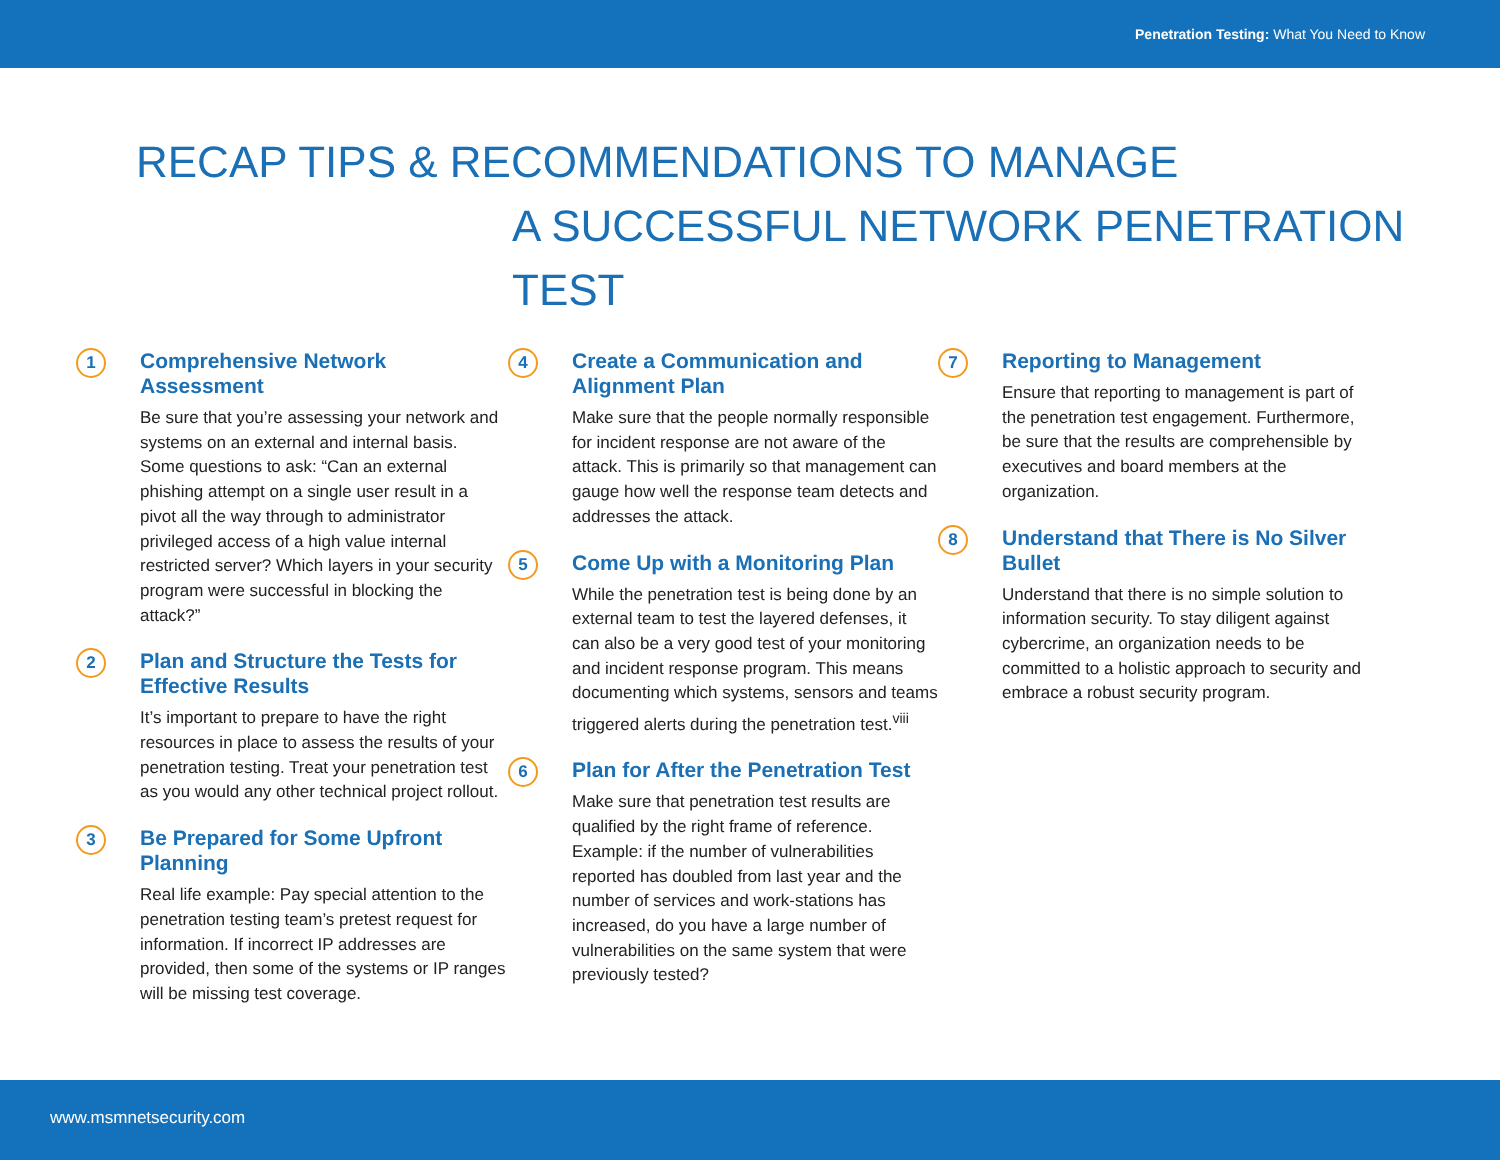Penetration Testing: What You Need to Know
RECAP TIPS & RECOMMENDATIONS TO MANAGE
A SUCCESSFUL NETWORK PENETRATION TEST
1
Comprehensive Network Assessment
Be sure that you’re assessing your network and systems on an external and internal basis. Some questions to ask: “Can an external phishing attempt on a single user result in a pivot all the way through to administrator privileged access of a high value internal restricted server? Which layers in your security program were successful in blocking the attack?”
2
Plan and Structure the Tests for Effective Results
It’s important to prepare to have the right resources in place to assess the results of your penetration testing. Treat your penetration test as you would any other technical project rollout.
3
Be Prepared for Some Upfront Planning
Real life example: Pay special attention to the penetration testing team’s pretest request for information. If incorrect IP addresses are provided, then some of the systems or IP ranges will be missing test coverage.
4
Create a Communication and Alignment Plan
Make sure that the people normally responsible for incident response are not aware of the attack. This is primarily so that management can gauge how well the response team detects and addresses the attack.
5
Come Up with a Monitoring Plan
While the penetration test is being done by an external team to test the layered defenses, it can also be a very good test of your monitoring and incident response program. This means documenting which systems, sensors and teams triggered alerts during the penetration test.<sup>viii</sup>
6
Plan for After the Penetration Test
Make sure that penetration test results are qualified by the right frame of reference. Example: if the number of vulnerabilities reported has doubled from last year and the number of services and work-stations has increased, do you have a large number of vulnerabilities on the same system that were previously tested?
7
Reporting to Management
Ensure that reporting to management is part of the penetration test engagement. Furthermore, be sure that the results are comprehensible by executives and board members at the organization.
8
Understand that There is No Silver Bullet
Understand that there is no simple solution to information security. To stay diligent against cybercrime, an organization needs to be committed to a holistic approach to security and embrace a robust security program.
www.msmnetsecurity.com